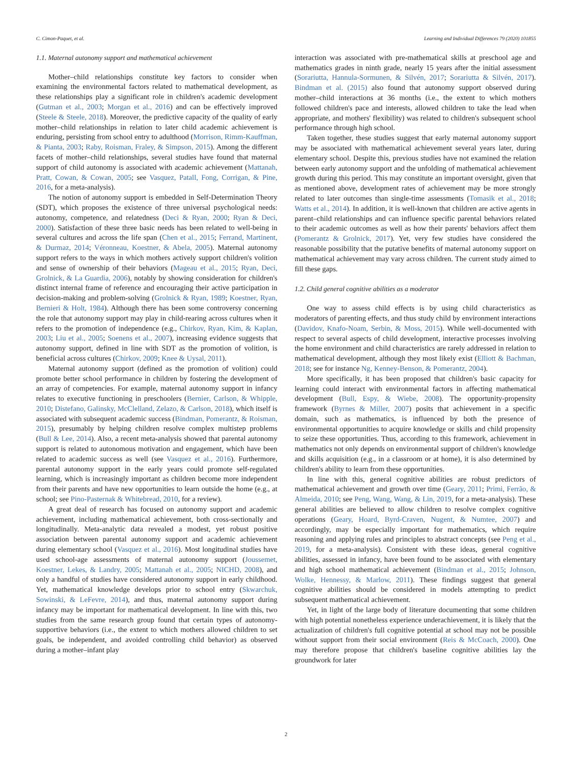C. Cimon-Paquet, et al. Learning and Individual Differences 79 (2020) 101855
1.1. Maternal autonomy support and mathematical achievement
Mother–child relationships constitute key factors to consider when examining the environmental factors related to mathematical development, as these relationships play a significant role in children's academic development (Gutman et al., 2003; Morgan et al., 2016) and can be effectively improved (Steele & Steele, 2018). Moreover, the predictive capacity of the quality of early mother–child relationships in relation to later child academic achievement is enduring, persisting from school entry to adulthood (Morrison, Rimm-Kauffman, & Pianta, 2003; Raby, Roisman, Fraley, & Simpson, 2015). Among the different facets of mother–child relationships, several studies have found that maternal support of child autonomy is associated with academic achievement (Mattanah, Pratt, Cowan, & Cowan, 2005; see Vasquez, Patall, Fong, Corrigan, & Pine, 2016, for a meta-analysis).
The notion of autonomy support is embedded in Self-Determination Theory (SDT), which proposes the existence of three universal psychological needs: autonomy, competence, and relatedness (Deci & Ryan, 2000; Ryan & Deci, 2000). Satisfaction of these three basic needs has been related to well-being in several cultures and across the life span (Chen et al., 2015; Ferrand, Martinent, & Durmaz, 2014; Véronneau, Koestner, & Abela, 2005). Maternal autonomy support refers to the ways in which mothers actively support children's volition and sense of ownership of their behaviors (Mageau et al., 2015; Ryan, Deci, Grolnick, & La Guardia, 2006), notably by showing consideration for children's distinct internal frame of reference and encouraging their active participation in decision-making and problem-solving (Grolnick & Ryan, 1989; Koestner, Ryan, Bernieri & Holt, 1984). Although there has been some controversy concerning the role that autonomy support may play in child-rearing across cultures when it refers to the promotion of independence (e.g., Chirkov, Ryan, Kim, & Kaplan, 2003; Liu et al., 2005; Soenens et al., 2007), increasing evidence suggests that autonomy support, defined in line with SDT as the promotion of volition, is beneficial across cultures (Chirkov, 2009; Knee & Uysal, 2011).
Maternal autonomy support (defined as the promotion of volition) could promote better school performance in children by fostering the development of an array of competencies. For example, maternal autonomy support in infancy relates to executive functioning in preschoolers (Bernier, Carlson, & Whipple, 2010; Distefano, Galinsky, McClelland, Zelazo, & Carlson, 2018), which itself is associated with subsequent academic success (Bindman, Pomerantz, & Roisman, 2015), presumably by helping children resolve complex multistep problems (Bull & Lee, 2014). Also, a recent meta-analysis showed that parental autonomy support is related to autonomous motivation and engagement, which have been related to academic success as well (see Vasquez et al., 2016). Furthermore, parental autonomy support in the early years could promote self-regulated learning, which is increasingly important as children become more independent from their parents and have new opportunities to learn outside the home (e.g., at school; see Pino-Pasternak & Whitebread, 2010, for a review).
A great deal of research has focused on autonomy support and academic achievement, including mathematical achievement, both cross-sectionally and longitudinally. Meta-analytic data revealed a modest, yet robust positive association between parental autonomy support and academic achievement during elementary school (Vasquez et al., 2016). Most longitudinal studies have used school-age assessments of maternal autonomy support (Joussemet, Koestner, Lekes, & Landry, 2005; Mattanah et al., 2005; NICHD, 2008), and only a handful of studies have considered autonomy support in early childhood. Yet, mathematical knowledge develops prior to school entry (Skwarchuk, Sowinski, & LeFevre, 2014), and thus, maternal autonomy support during infancy may be important for mathematical development. In line with this, two studies from the same research group found that certain types of autonomy-supportive behaviors (i.e., the extent to which mothers allowed children to set goals, be independent, and avoided controlling child behavior) as observed during a mother–infant play
interaction was associated with pre-mathematical skills at preschool age and mathematics grades in ninth grade, nearly 15 years after the initial assessment (Sorariutta, Hannula-Sormunen, & Silvén, 2017; Sorariutta & Silvén, 2017). Bindman et al. (2015) also found that autonomy support observed during mother–child interactions at 36 months (i.e., the extent to which mothers followed children's pace and interests, allowed children to take the lead when appropriate, and mothers' flexibility) was related to children's subsequent school performance through high school.
Taken together, these studies suggest that early maternal autonomy support may be associated with mathematical achievement several years later, during elementary school. Despite this, previous studies have not examined the relation between early autonomy support and the unfolding of mathematical achievement growth during this period. This may constitute an important oversight, given that as mentioned above, development rates of achievement may be more strongly related to later outcomes than single-time assessments (Tomasik et al., 2018; Watts et al., 2014). In addition, it is well-known that children are active agents in parent–child relationships and can influence specific parental behaviors related to their academic outcomes as well as how their parents' behaviors affect them (Pomerantz & Grolnick, 2017). Yet, very few studies have considered the reasonable possibility that the putative benefits of maternal autonomy support on mathematical achievement may vary across children. The current study aimed to fill these gaps.
1.2. Child general cognitive abilities as a moderator
One way to assess child effects is by using child characteristics as moderators of parenting effects, and thus study child by environment interactions (Davidov, Knafo-Noam, Serbin, & Moss, 2015). While well-documented with respect to several aspects of child development, interactive processes involving the home environment and child characteristics are rarely addressed in relation to mathematical development, although they most likely exist (Elliott & Bachman, 2018; see for instance Ng, Kenney-Benson, & Pomerantz, 2004).
More specifically, it has been proposed that children's basic capacity for learning could interact with environmental factors in affecting mathematical development (Bull, Espy, & Wiebe, 2008). The opportunity-propensity framework (Byrnes & Miller, 2007) posits that achievement in a specific domain, such as mathematics, is influenced by both the presence of environmental opportunities to acquire knowledge or skills and child propensity to seize these opportunities. Thus, according to this framework, achievement in mathematics not only depends on environmental support of children's knowledge and skills acquisition (e.g., in a classroom or at home), it is also determined by children's ability to learn from these opportunities.
In line with this, general cognitive abilities are robust predictors of mathematical achievement and growth over time (Geary, 2011; Primi, Ferrão, & Almeida, 2010; see Peng, Wang, Wang, & Lin, 2019, for a meta-analysis). These general abilities are believed to allow children to resolve complex cognitive operations (Geary, Hoard, Byrd-Craven, Nugent, & Numtee, 2007) and accordingly, may be especially important for mathematics, which require reasoning and applying rules and principles to abstract concepts (see Peng et al., 2019, for a meta-analysis). Consistent with these ideas, general cognitive abilities, assessed in infancy, have been found to be associated with elementary and high school mathematical achievement (Bindman et al., 2015; Johnson, Wolke, Hennessy, & Marlow, 2011). These findings suggest that general cognitive abilities should be considered in models attempting to predict subsequent mathematical achievement.
Yet, in light of the large body of literature documenting that some children with high potential nonetheless experience underachievement, it is likely that the actualization of children's full cognitive potential at school may not be possible without support from their social environment (Reis & McCoach, 2000). One may therefore propose that children's baseline cognitive abilities lay the groundwork for later
2